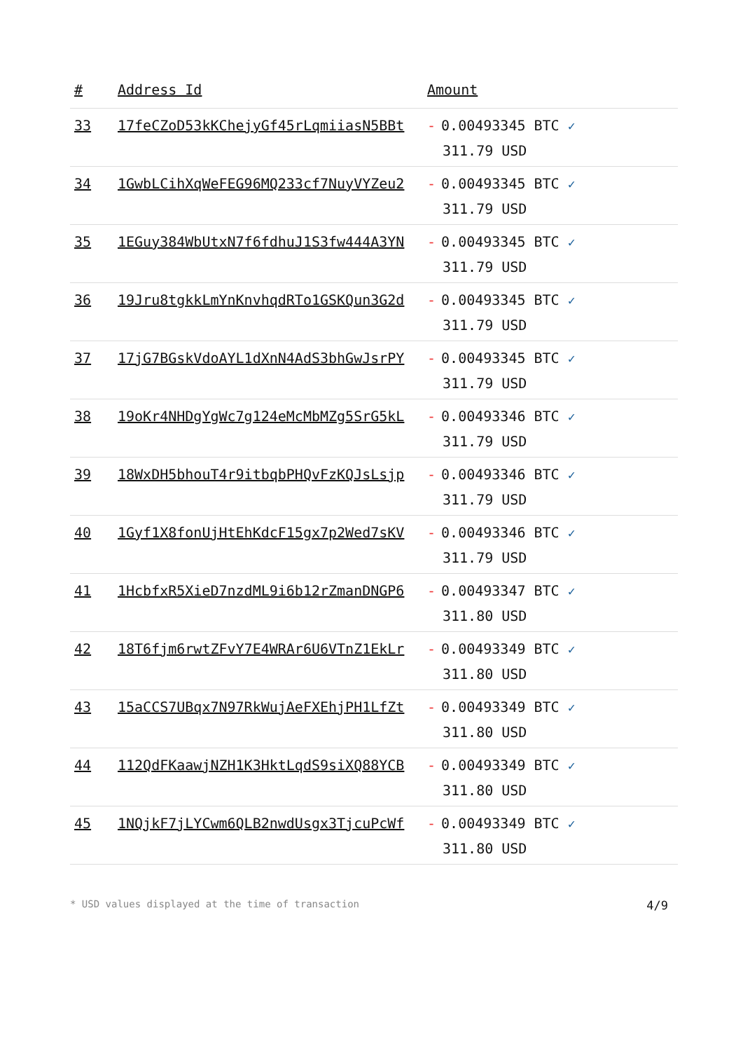| # | Address Id | Amount |
| --- | --- | --- |
| 33 | 17feCZoD53kKChejyGf45rLqmiiasN5BBt | - 0.00493345 BTC ✓ 311.79 USD |
| 34 | 1GwbLCihXqWeFEG96MQ233cf7NuyVYZeu2 | - 0.00493345 BTC ✓ 311.79 USD |
| 35 | 1EGuy384WbUtxN7f6fdhuJ1S3fw444A3YN | - 0.00493345 BTC ✓ 311.79 USD |
| 36 | 19Jru8tgkkLmYnKnvhqdRTo1GSKQun3G2d | - 0.00493345 BTC ✓ 311.79 USD |
| 37 | 17jG7BGskVdoAYL1dXnN4AdS3bhGwJsrPY | - 0.00493345 BTC ✓ 311.79 USD |
| 38 | 19oKr4NHDgYgWc7g124eMcMbMZg5SrG5kL | - 0.00493346 BTC ✓ 311.79 USD |
| 39 | 18WxDH5bhouT4r9itbqbPHQvFzKQJsLsjp | - 0.00493346 BTC ✓ 311.79 USD |
| 40 | 1Gyf1X8fonUjHtEhKdcF15gx7p2Wed7sKV | - 0.00493346 BTC ✓ 311.79 USD |
| 41 | 1HcbfxR5XieD7nzdML9i6b12rZmanDNGP6 | - 0.00493347 BTC ✓ 311.80 USD |
| 42 | 18T6fjm6rwtZFvY7E4WRAr6U6VTnZ1EkLr | - 0.00493349 BTC ✓ 311.80 USD |
| 43 | 15aCCS7UBqx7N97RkWujAeFXEhjPH1LfZt | - 0.00493349 BTC ✓ 311.80 USD |
| 44 | 112QdFKaawjNZH1K3HktLqdS9siXQ88YCB | - 0.00493349 BTC ✓ 311.80 USD |
| 45 | 1NQjkF7jLYCwm6QLB2nwdUsgx3TjcuPcWf | - 0.00493349 BTC ✓ 311.80 USD |
* USD values displayed at the time of transaction 4/9